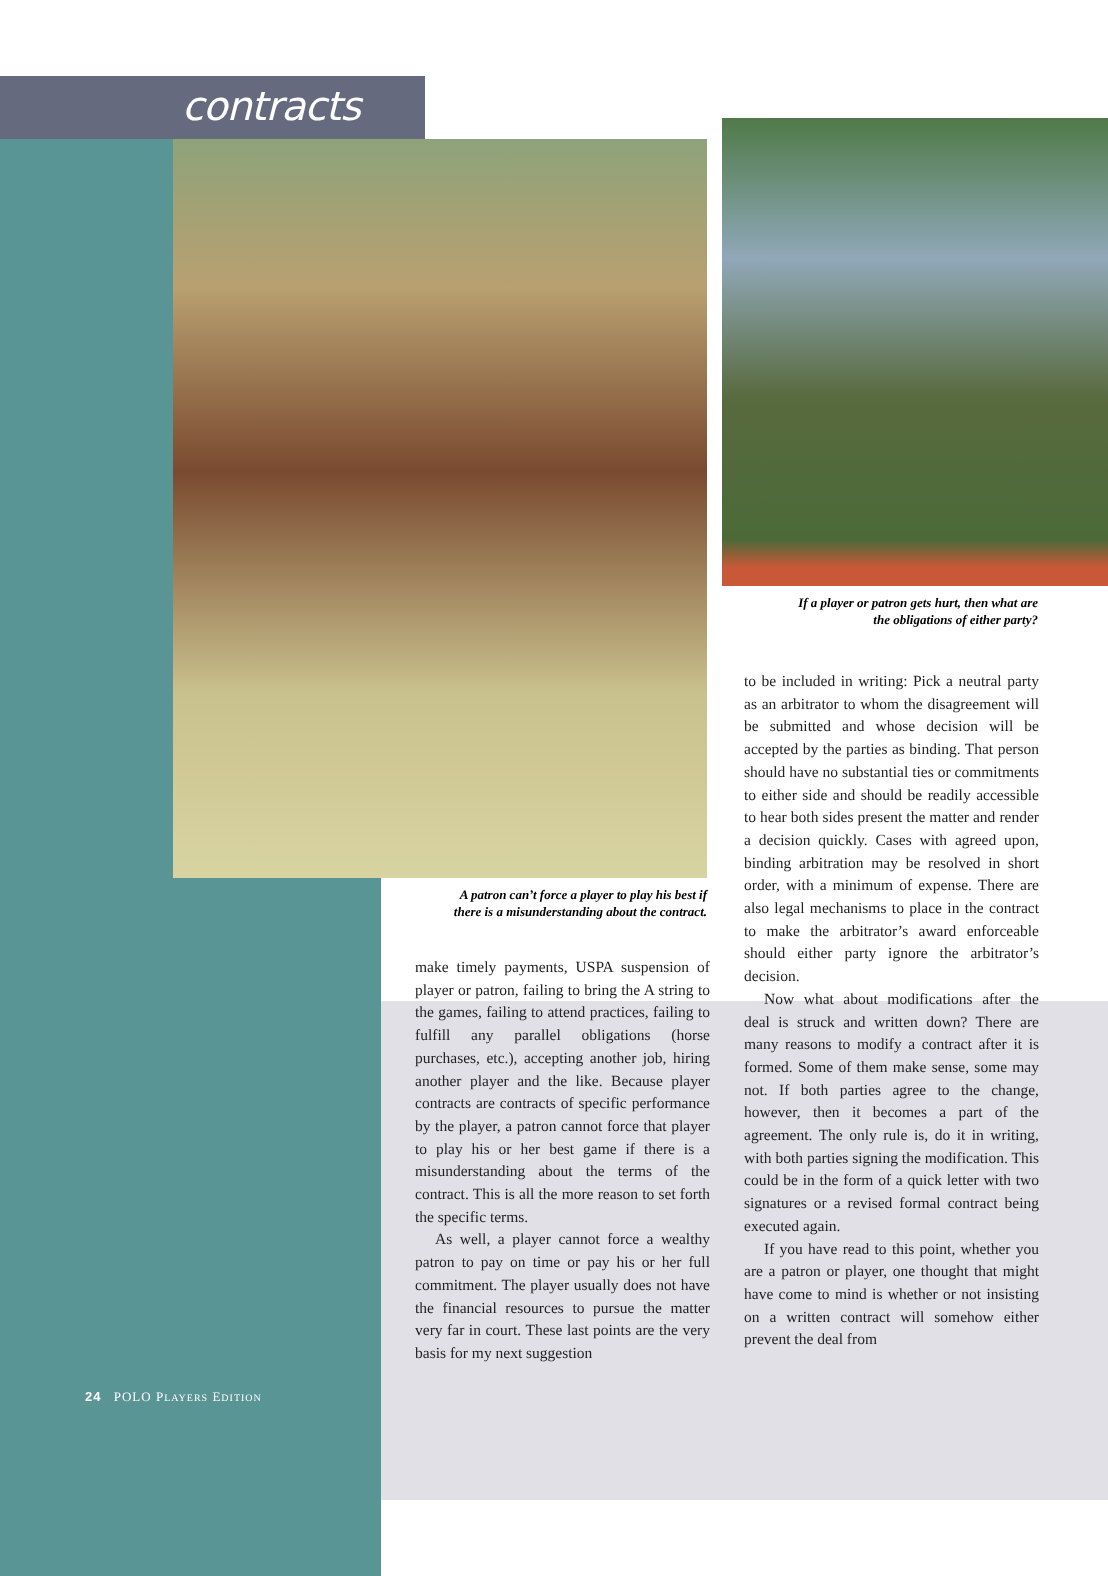contracts
A patron can’t force a player to play his best if
there is a misunderstanding about the contract.
make timely payments, USPA suspension of player or patron, failing to bring the A string to the games, failing to attend practices, failing to fulfill any parallel obligations (horse purchases, etc.), accepting another job, hiring another player and the like. Because player contracts are contracts of specific performance by the player, a patron cannot force that player to play his or her best game if there is a misunderstanding about the terms of the contract. This is all the more reason to set forth the specific terms.
As well, a player cannot force a wealthy patron to pay on time or pay his or her full commitment. The player usually does not have the financial resources to pursue the matter very far in court. These last points are the very basis for my next suggestion
If a player or patron gets hurt, then what are
the obligations of either party?
to be included in writing: Pick a neutral party as an arbitrator to whom the disagreement will be submitted and whose decision will be accepted by the parties as binding. That person should have no substantial ties or commitments to either side and should be readily accessible to hear both sides present the matter and render a decision quickly. Cases with agreed upon, binding arbitration may be resolved in short order, with a minimum of expense. There are also legal mechanisms to place in the contract to make the arbitrator’s award enforceable should either party ignore the arbitrator’s decision.
Now what about modifications after the deal is struck and written down? There are many reasons to modify a contract after it is formed. Some of them make sense, some may not. If both parties agree to the change, however, then it becomes a part of the agreement. The only rule is, do it in writing, with both parties signing the modification. This could be in the form of a quick letter with two signatures or a revised formal contract being executed again.
If you have read to this point, whether you are a patron or player, one thought that might have come to mind is whether or not insisting on a written contract will somehow either prevent the deal from
24 POLO PLAYERS EDITION